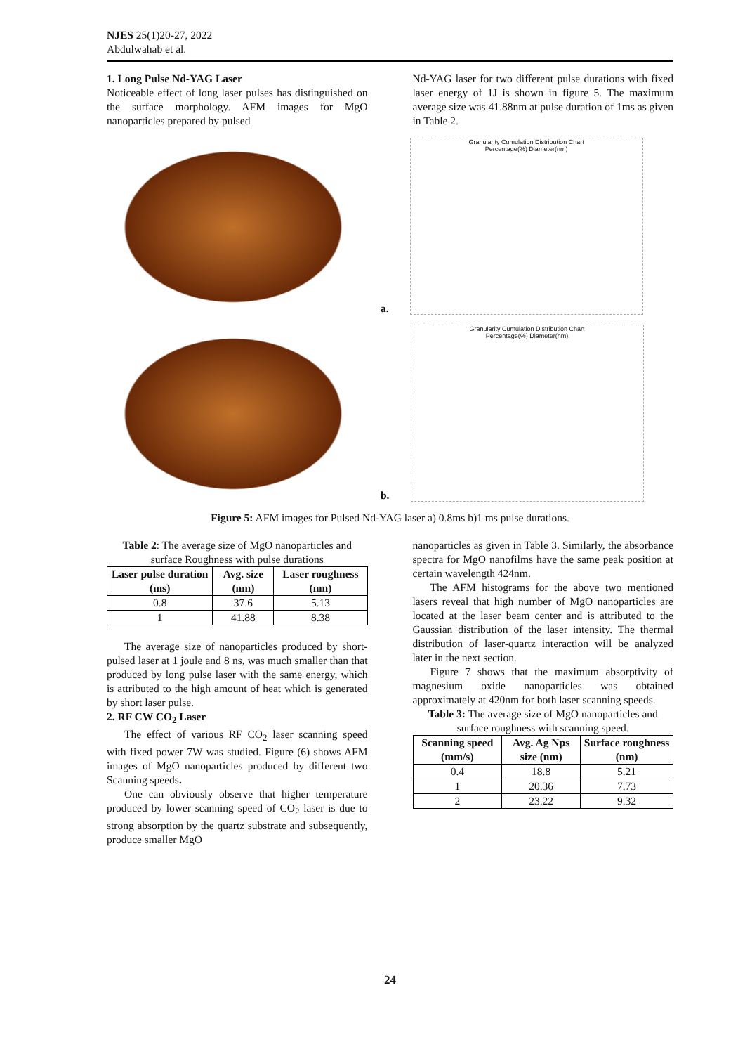NJES 25(1)20-27, 2022
Abdulwahab et al.
1. Long Pulse Nd-YAG Laser
Noticeable effect of long laser pulses has distinguished on the surface morphology. AFM images for MgO nanoparticles prepared by pulsed
Nd-YAG laser for two different pulse durations with fixed laser energy of 1J is shown in figure 5. The maximum average size was 41.88nm at pulse duration of 1ms as given in Table 2.
a.
Granularity Cumulation Distribution Chart
Percentage(%) Diameter(nm)
b.
Granularity Cumulation Distribution Chart
Percentage(%) Diameter(nm)
Figure 5: AFM images for Pulsed Nd-YAG laser a) 0.8ms b)1 ms pulse durations.
Table 2: The average size of MgO nanoparticles and surface Roughness with pulse durations
| Laser pulse duration (ms) | Avg. size (nm) | Laser roughness (nm) |
| --- | --- | --- |
| 0.8 | 37.6 | 5.13 |
| 1 | 41.88 | 8.38 |
The average size of nanoparticles produced by short-pulsed laser at 1 joule and 8 ns, was much smaller than that produced by long pulse laser with the same energy, which is attributed to the high amount of heat which is generated by short laser pulse.
2. RF CW CO<sub>2</sub> Laser
The effect of various RF CO<sub>2</sub> laser scanning speed with fixed power 7W was studied. Figure (6) shows AFM images of MgO nanoparticles produced by different two Scanning speeds.
One can obviously observe that higher temperature produced by lower scanning speed of CO<sub>2</sub> laser is due to strong absorption by the quartz substrate and subsequently, produce smaller MgO
nanoparticles as given in Table 3. Similarly, the absorbance spectra for MgO nanofilms have the same peak position at certain wavelength 424nm.
The AFM histograms for the above two mentioned lasers reveal that high number of MgO nanoparticles are located at the laser beam center and is attributed to the Gaussian distribution of the laser intensity. The thermal distribution of laser-quartz interaction will be analyzed later in the next section.
Figure 7 shows that the maximum absorptivity of magnesium oxide nanoparticles was obtained approximately at 420nm for both laser scanning speeds.
Table 3: The average size of MgO nanoparticles and surface roughness with scanning speed.
| Scanning speed (mm/s) | Avg. Ag Nps size (nm) | Surface roughness (nm) |
| --- | --- | --- |
| 0.4 | 18.8 | 5.21 |
| 1 | 20.36 | 7.73 |
| 2 | 23.22 | 9.32 |
24